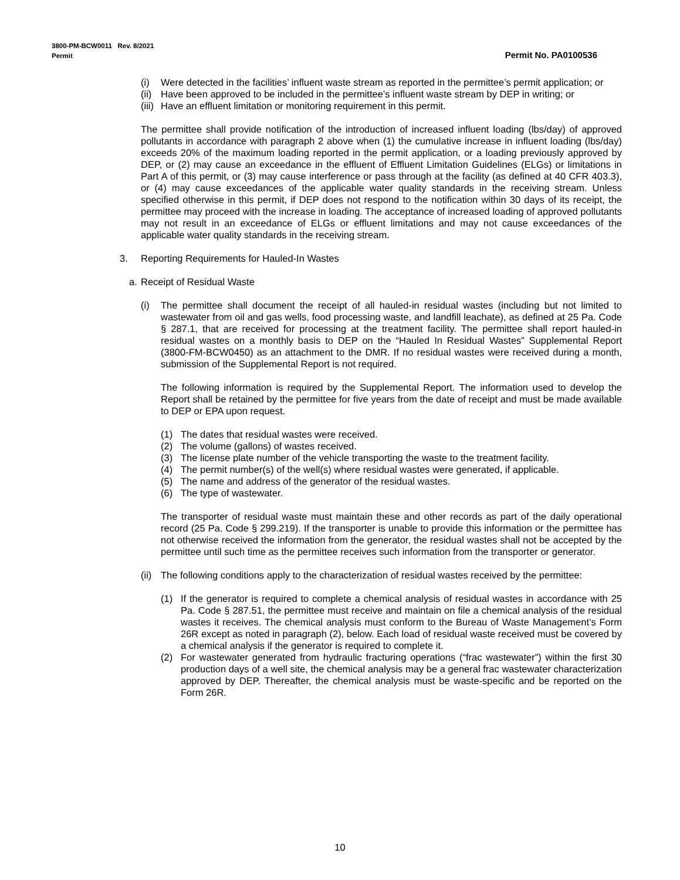3800-PM-BCW0011 Rev. 8/2021
Permit Permit No. PA0100536
(i) Were detected in the facilities’ influent waste stream as reported in the permittee’s permit application; or
(ii) Have been approved to be included in the permittee’s influent waste stream by DEP in writing; or
(iii) Have an effluent limitation or monitoring requirement in this permit.
The permittee shall provide notification of the introduction of increased influent loading (lbs/day) of approved pollutants in accordance with paragraph 2 above when (1) the cumulative increase in influent loading (lbs/day) exceeds 20% of the maximum loading reported in the permit application, or a loading previously approved by DEP, or (2) may cause an exceedance in the effluent of Effluent Limitation Guidelines (ELGs) or limitations in Part A of this permit, or (3) may cause interference or pass through at the facility (as defined at 40 CFR 403.3), or (4) may cause exceedances of the applicable water quality standards in the receiving stream. Unless specified otherwise in this permit, if DEP does not respond to the notification within 30 days of its receipt, the permittee may proceed with the increase in loading. The acceptance of increased loading of approved pollutants may not result in an exceedance of ELGs or effluent limitations and may not cause exceedances of the applicable water quality standards in the receiving stream.
3. Reporting Requirements for Hauled-In Wastes
a. Receipt of Residual Waste
(i) The permittee shall document the receipt of all hauled-in residual wastes (including but not limited to wastewater from oil and gas wells, food processing waste, and landfill leachate), as defined at 25 Pa. Code § 287.1, that are received for processing at the treatment facility. The permittee shall report hauled-in residual wastes on a monthly basis to DEP on the “Hauled In Residual Wastes” Supplemental Report (3800-FM-BCW0450) as an attachment to the DMR. If no residual wastes were received during a month, submission of the Supplemental Report is not required.
The following information is required by the Supplemental Report. The information used to develop the Report shall be retained by the permittee for five years from the date of receipt and must be made available to DEP or EPA upon request.
(1) The dates that residual wastes were received.
(2) The volume (gallons) of wastes received.
(3) The license plate number of the vehicle transporting the waste to the treatment facility.
(4) The permit number(s) of the well(s) where residual wastes were generated, if applicable.
(5) The name and address of the generator of the residual wastes.
(6) The type of wastewater.
The transporter of residual waste must maintain these and other records as part of the daily operational record (25 Pa. Code § 299.219). If the transporter is unable to provide this information or the permittee has not otherwise received the information from the generator, the residual wastes shall not be accepted by the permittee until such time as the permittee receives such information from the transporter or generator.
(ii) The following conditions apply to the characterization of residual wastes received by the permittee:
(1) If the generator is required to complete a chemical analysis of residual wastes in accordance with 25 Pa. Code § 287.51, the permittee must receive and maintain on file a chemical analysis of the residual wastes it receives. The chemical analysis must conform to the Bureau of Waste Management’s Form 26R except as noted in paragraph (2), below. Each load of residual waste received must be covered by a chemical analysis if the generator is required to complete it.
(2) For wastewater generated from hydraulic fracturing operations (“frac wastewater”) within the first 30 production days of a well site, the chemical analysis may be a general frac wastewater characterization approved by DEP. Thereafter, the chemical analysis must be waste-specific and be reported on the Form 26R.
10